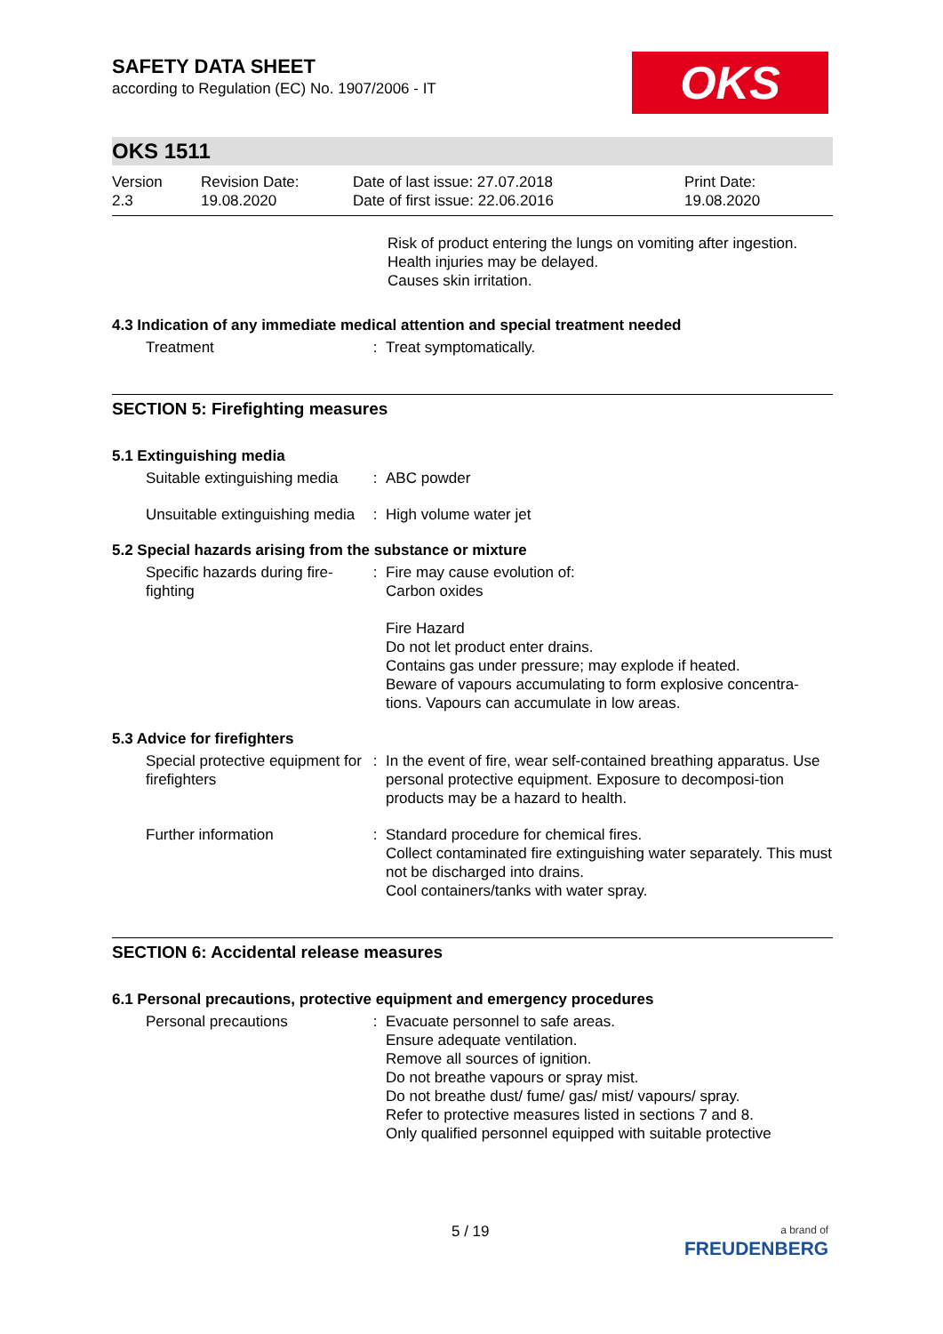SAFETY DATA SHEET
according to Regulation (EC) No. 1907/2006 - IT
OKS
OKS 1511
Version
2.3
Revision Date:
19.08.2020
Date of last issue: 27.07.2018
Date of first issue: 22.06.2016
Print Date:
19.08.2020
Risk of product entering the lungs on vomiting after ingestion.
Health injuries may be delayed.
Causes skin irritation.
4.3 Indication of any immediate medical attention and special treatment needed
| Treatment | : | Treat symptomatically. |
SECTION 5: Firefighting measures
5.1 Extinguishing media
| Suitable extinguishing media | : | ABC powder |
| Unsuitable extinguishing media | : | High volume water jet |
5.2 Special hazards arising from the substance or mixture
| Specific hazards during fire-fighting | : | Fire may cause evolution of: Carbon oxides Fire Hazard Do not let product enter drains. Contains gas under pressure; may explode if heated. Beware of vapours accumulating to form explosive concentra-tions. Vapours can accumulate in low areas. |
5.3 Advice for firefighters
| Special protective equipment for firefighters | : | In the event of fire, wear self-contained breathing apparatus. Use personal protective equipment. Exposure to decomposi-tion products may be a hazard to health. |
| Further information | : | Standard procedure for chemical fires. Collect contaminated fire extinguishing water separately. This must not be discharged into drains. Cool containers/tanks with water spray. |
SECTION 6: Accidental release measures
6.1 Personal precautions, protective equipment and emergency procedures
| Personal precautions | : | Evacuate personnel to safe areas. Ensure adequate ventilation. Remove all sources of ignition. Do not breathe vapours or spray mist. Do not breathe dust/ fume/ gas/ mist/ vapours/ spray. Refer to protective measures listed in sections 7 and 8. Only qualified personnel equipped with suitable protective |
5 / 19
a brand of
FREUDENBERG